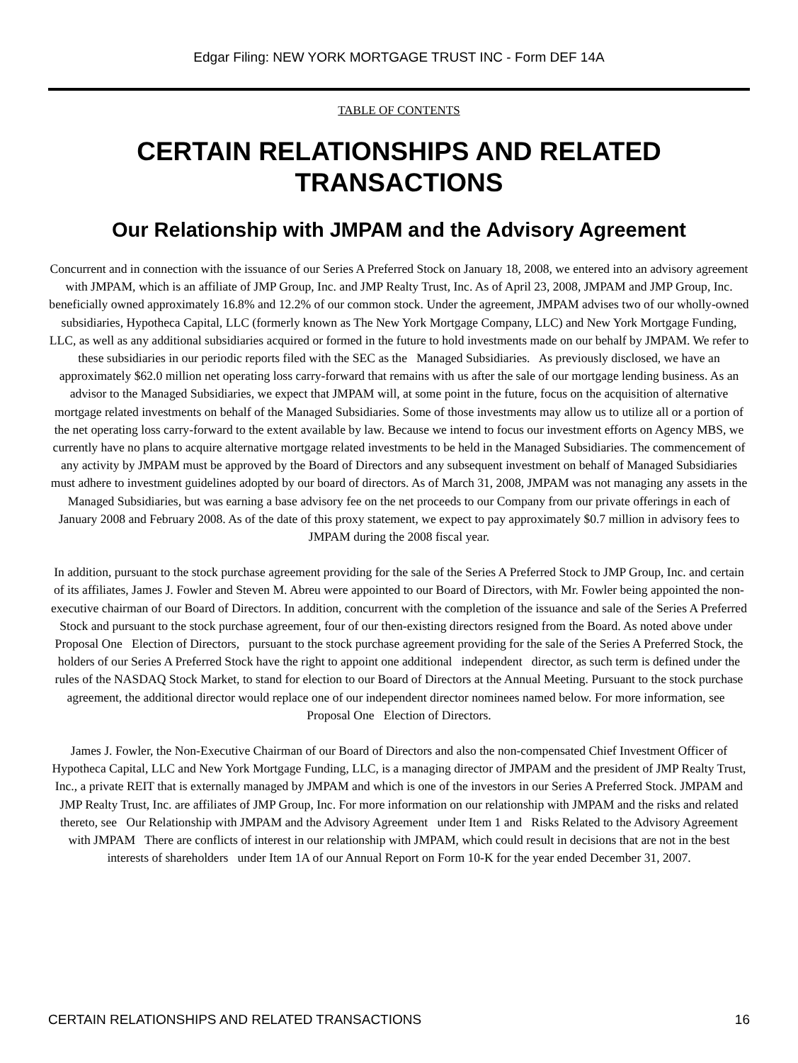Edgar Filing: NEW YORK MORTGAGE TRUST INC - Form DEF 14A
TABLE OF CONTENTS
CERTAIN RELATIONSHIPS AND RELATED TRANSACTIONS
Our Relationship with JMPAM and the Advisory Agreement
Concurrent and in connection with the issuance of our Series A Preferred Stock on January 18, 2008, we entered into an advisory agreement with JMPAM, which is an affiliate of JMP Group, Inc. and JMP Realty Trust, Inc. As of April 23, 2008, JMPAM and JMP Group, Inc. beneficially owned approximately 16.8% and 12.2% of our common stock. Under the agreement, JMPAM advises two of our wholly-owned subsidiaries, Hypotheca Capital, LLC (formerly known as The New York Mortgage Company, LLC) and New York Mortgage Funding, LLC, as well as any additional subsidiaries acquired or formed in the future to hold investments made on our behalf by JMPAM. We refer to these subsidiaries in our periodic reports filed with the SEC as the Managed Subsidiaries. As previously disclosed, we have an approximately $62.0 million net operating loss carry-forward that remains with us after the sale of our mortgage lending business. As an advisor to the Managed Subsidiaries, we expect that JMPAM will, at some point in the future, focus on the acquisition of alternative mortgage related investments on behalf of the Managed Subsidiaries. Some of those investments may allow us to utilize all or a portion of the net operating loss carry-forward to the extent available by law. Because we intend to focus our investment efforts on Agency MBS, we currently have no plans to acquire alternative mortgage related investments to be held in the Managed Subsidiaries. The commencement of any activity by JMPAM must be approved by the Board of Directors and any subsequent investment on behalf of Managed Subsidiaries must adhere to investment guidelines adopted by our board of directors. As of March 31, 2008, JMPAM was not managing any assets in the Managed Subsidiaries, but was earning a base advisory fee on the net proceeds to our Company from our private offerings in each of January 2008 and February 2008. As of the date of this proxy statement, we expect to pay approximately $0.7 million in advisory fees to JMPAM during the 2008 fiscal year.
In addition, pursuant to the stock purchase agreement providing for the sale of the Series A Preferred Stock to JMP Group, Inc. and certain of its affiliates, James J. Fowler and Steven M. Abreu were appointed to our Board of Directors, with Mr. Fowler being appointed the non-executive chairman of our Board of Directors. In addition, concurrent with the completion of the issuance and sale of the Series A Preferred Stock and pursuant to the stock purchase agreement, four of our then-existing directors resigned from the Board. As noted above under Proposal One Election of Directors, pursuant to the stock purchase agreement providing for the sale of the Series A Preferred Stock, the holders of our Series A Preferred Stock have the right to appoint one additional independent director, as such term is defined under the rules of the NASDAQ Stock Market, to stand for election to our Board of Directors at the Annual Meeting. Pursuant to the stock purchase agreement, the additional director would replace one of our independent director nominees named below. For more information, see Proposal One Election of Directors.
James J. Fowler, the Non-Executive Chairman of our Board of Directors and also the non-compensated Chief Investment Officer of Hypotheca Capital, LLC and New York Mortgage Funding, LLC, is a managing director of JMPAM and the president of JMP Realty Trust, Inc., a private REIT that is externally managed by JMPAM and which is one of the investors in our Series A Preferred Stock. JMPAM and JMP Realty Trust, Inc. are affiliates of JMP Group, Inc. For more information on our relationship with JMPAM and the risks and related thereto, see Our Relationship with JMPAM and the Advisory Agreement under Item 1 and Risks Related to the Advisory Agreement with JMPAM There are conflicts of interest in our relationship with JMPAM, which could result in decisions that are not in the best interests of shareholders under Item 1A of our Annual Report on Form 10-K for the year ended December 31, 2007.
CERTAIN RELATIONSHIPS AND RELATED TRANSACTIONS 16